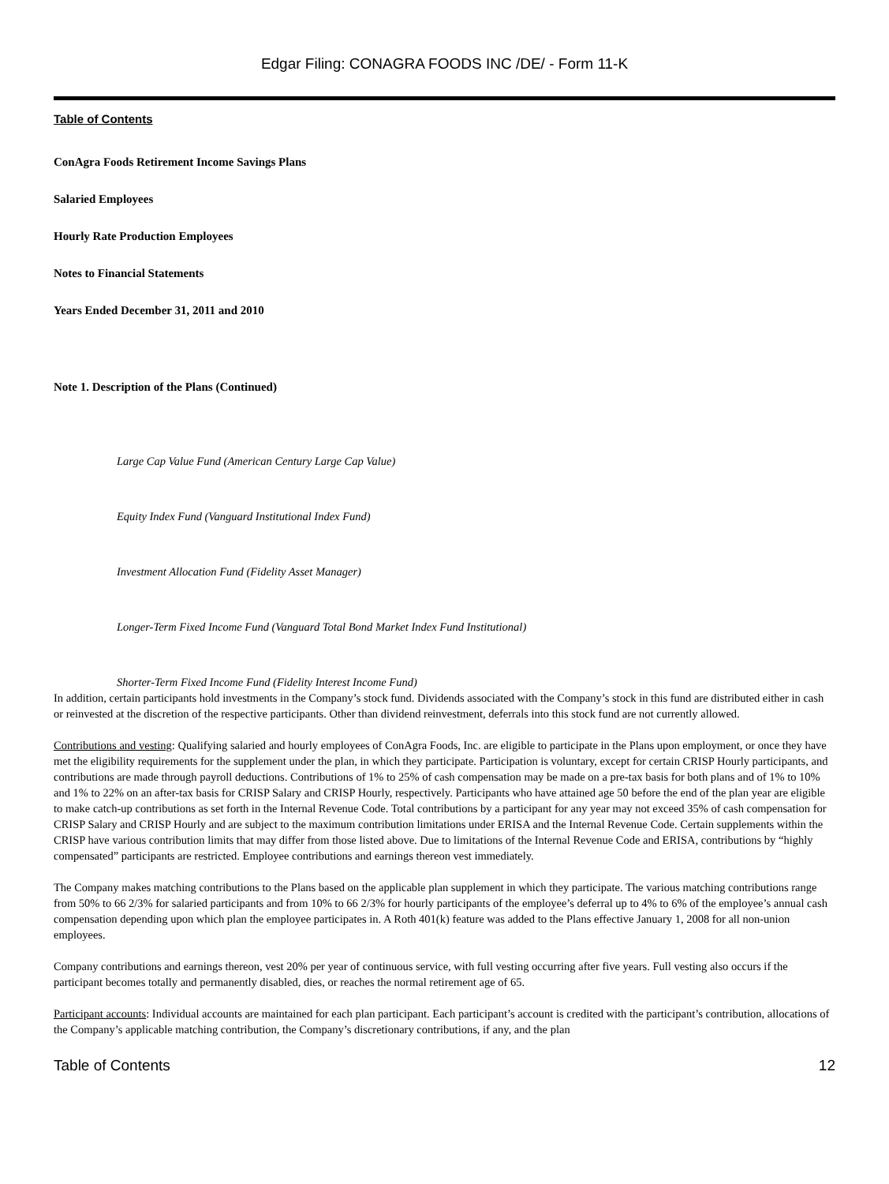Edgar Filing: CONAGRA FOODS INC /DE/ - Form 11-K
Table of Contents
ConAgra Foods Retirement Income Savings Plans
Salaried Employees
Hourly Rate Production Employees
Notes to Financial Statements
Years Ended December 31, 2011 and 2010
Note 1. Description of the Plans (Continued)
Large Cap Value Fund (American Century Large Cap Value)
Equity Index Fund (Vanguard Institutional Index Fund)
Investment Allocation Fund (Fidelity Asset Manager)
Longer-Term Fixed Income Fund (Vanguard Total Bond Market Index Fund Institutional)
Shorter-Term Fixed Income Fund (Fidelity Interest Income Fund)
In addition, certain participants hold investments in the Company’s stock fund. Dividends associated with the Company’s stock in this fund are distributed either in cash or reinvested at the discretion of the respective participants. Other than dividend reinvestment, deferrals into this stock fund are not currently allowed.
Contributions and vesting: Qualifying salaried and hourly employees of ConAgra Foods, Inc. are eligible to participate in the Plans upon employment, or once they have met the eligibility requirements for the supplement under the plan, in which they participate. Participation is voluntary, except for certain CRISP Hourly participants, and contributions are made through payroll deductions. Contributions of 1% to 25% of cash compensation may be made on a pre-tax basis for both plans and of 1% to 10% and 1% to 22% on an after-tax basis for CRISP Salary and CRISP Hourly, respectively. Participants who have attained age 50 before the end of the plan year are eligible to make catch-up contributions as set forth in the Internal Revenue Code. Total contributions by a participant for any year may not exceed 35% of cash compensation for CRISP Salary and CRISP Hourly and are subject to the maximum contribution limitations under ERISA and the Internal Revenue Code. Certain supplements within the CRISP have various contribution limits that may differ from those listed above. Due to limitations of the Internal Revenue Code and ERISA, contributions by “highly compensated” participants are restricted. Employee contributions and earnings thereon vest immediately.
The Company makes matching contributions to the Plans based on the applicable plan supplement in which they participate. The various matching contributions range from 50% to 66 2/3% for salaried participants and from 10% to 66 2/3% for hourly participants of the employee’s deferral up to 4% to 6% of the employee’s annual cash compensation depending upon which plan the employee participates in. A Roth 401(k) feature was added to the Plans effective January 1, 2008 for all non-union employees.
Company contributions and earnings thereon, vest 20% per year of continuous service, with full vesting occurring after five years. Full vesting also occurs if the participant becomes totally and permanently disabled, dies, or reaches the normal retirement age of 65.
Participant accounts: Individual accounts are maintained for each plan participant. Each participant’s account is credited with the participant’s contribution, allocations of the Company’s applicable matching contribution, the Company’s discretionary contributions, if any, and the plan
Table of Contents 12